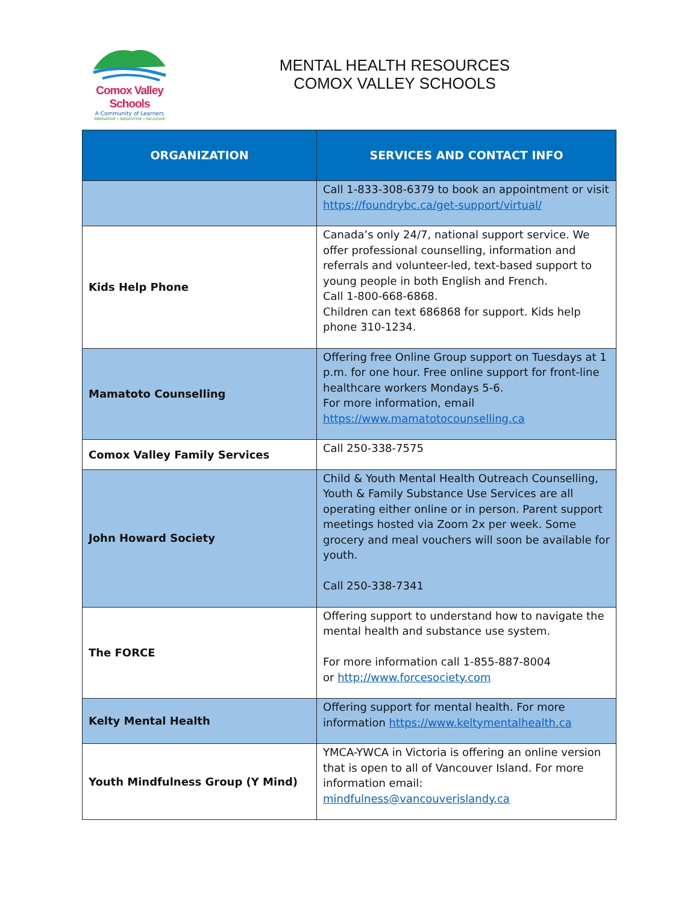Comox Valley Schools
A Community of Learners
INNOVATIVE • INQUISITIVE • INCLUSIVE
MENTAL HEALTH RESOURCES
COMOX VALLEY SCHOOLS
| ORGANIZATION | SERVICES AND CONTACT INFO |
| --- | --- |
| | Call 1-833-308-6379 to book an appointment or visit https://foundrybc.ca/get-support/virtual/ |
| Kids Help Phone | Canada’s only 24/7, national support service. We offer professional counselling, information and referrals and volunteer-led, text-based support to young people in both English and French. Call 1-800-668-6868. Children can text 686868 for support. Kids help phone 310-1234. |
| Mamatoto Counselling | Offering free Online Group support on Tuesdays at 1 p.m. for one hour. Free online support for front-line healthcare workers Mondays 5-6. For more information, email https://www.mamatotocounselling.ca |
| Comox Valley Family Services | Call 250-338-7575 |
| John Howard Society | Child & Youth Mental Health Outreach Counselling, Youth & Family Substance Use Services are all operating either online or in person. Parent support meetings hosted via Zoom 2x per week. Some grocery and meal vouchers will soon be available for youth. Call 250-338-7341 |
| The FORCE | Offering support to understand how to navigate the mental health and substance use system. For more information call 1-855-887-8004 or http://www.forcesociety.com |
| Kelty Mental Health | Offering support for mental health. For more information https://www.keltymentalhealth.ca |
| Youth Mindfulness Group (Y Mind) | YMCA-YWCA in Victoria is offering an online version that is open to all of Vancouver Island. For more information email: mindfulness@vancouverislandy.ca |